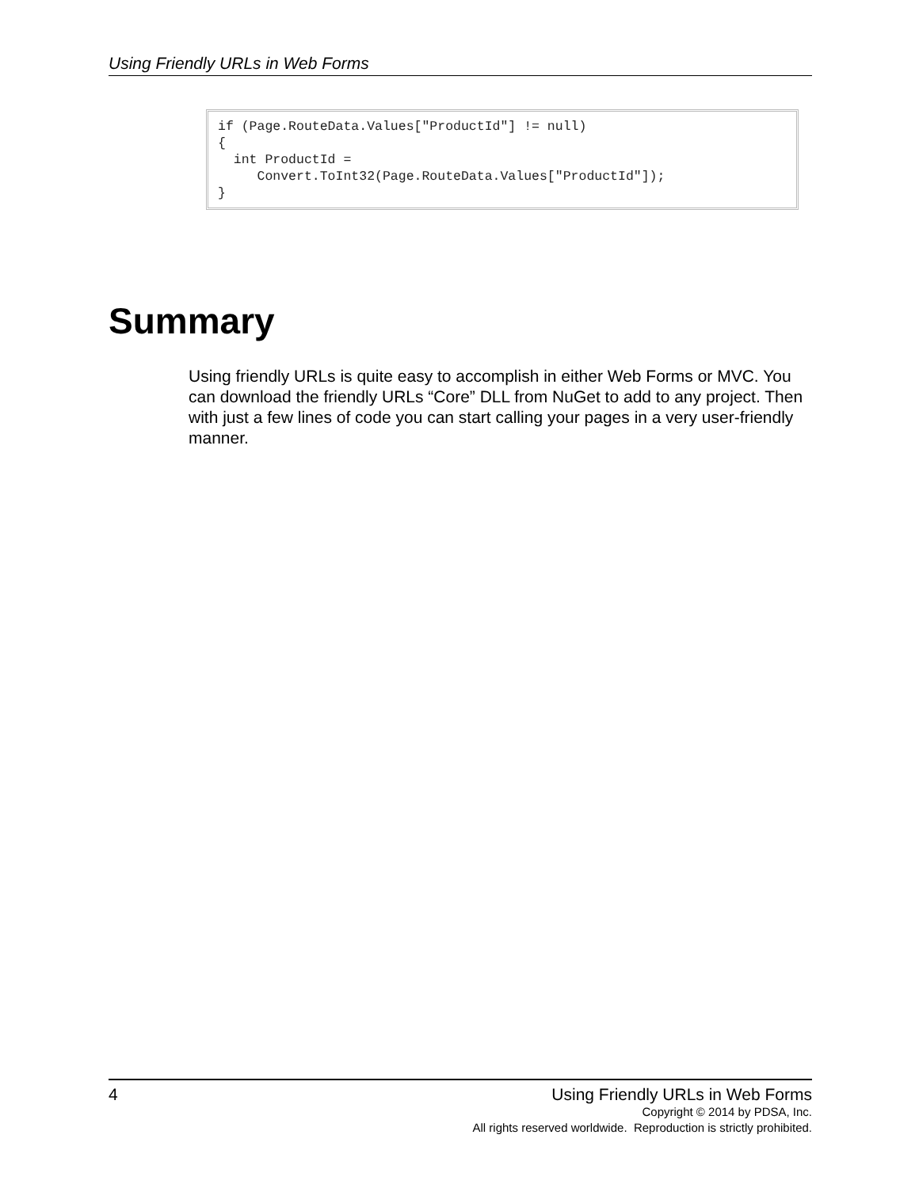Using Friendly URLs in Web Forms
if (Page.RouteData.Values["ProductId"] != null)
{
  int ProductId =
     Convert.ToInt32(Page.RouteData.Values["ProductId"]);
}
Summary
Using friendly URLs is quite easy to accomplish in either Web Forms or MVC. You can download the friendly URLs “Core” DLL from NuGet to add to any project. Then with just a few lines of code you can start calling your pages in a very user-friendly manner.
4
Using Friendly URLs in Web Forms
Copyright © 2014 by PDSA, Inc.
All rights reserved worldwide. Reproduction is strictly prohibited.